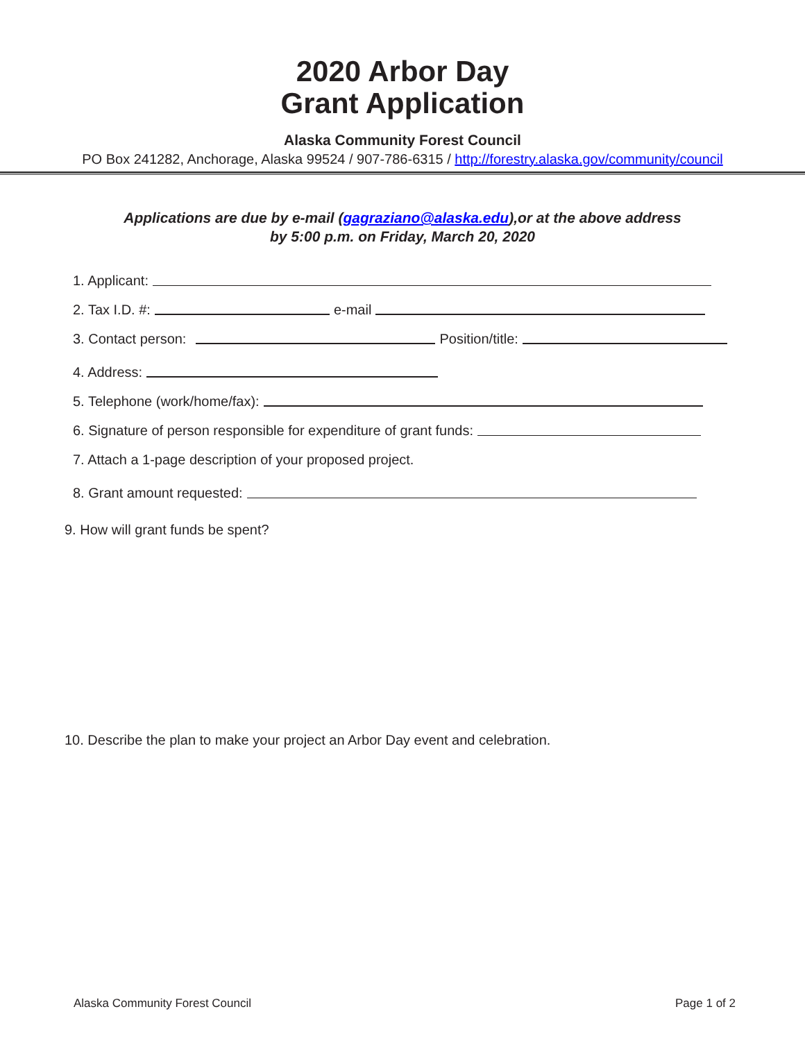2020 Arbor Day
Grant Application
Alaska Community Forest Council
PO Box 241282, Anchorage, Alaska 99524 / 907-786-6315 / http://forestry.alaska.gov/community/council
Applications are due by e-mail (gagraziano@alaska.edu),or at the above address
by 5:00 p.m. on Friday, March 20, 2020
1. Applicant:
2. Tax I.D. #: e-mail
3. Contact person: Position/title:
4. Address:
5. Telephone (work/home/fax):
6. Signature of person responsible for expenditure of grant funds:
7. Attach a 1-page description of your proposed project.
8. Grant amount requested:
9. How will grant funds be spent?
10. Describe the plan to make your project an Arbor Day event and celebration.
Alaska Community Forest Council Page 1 of 2